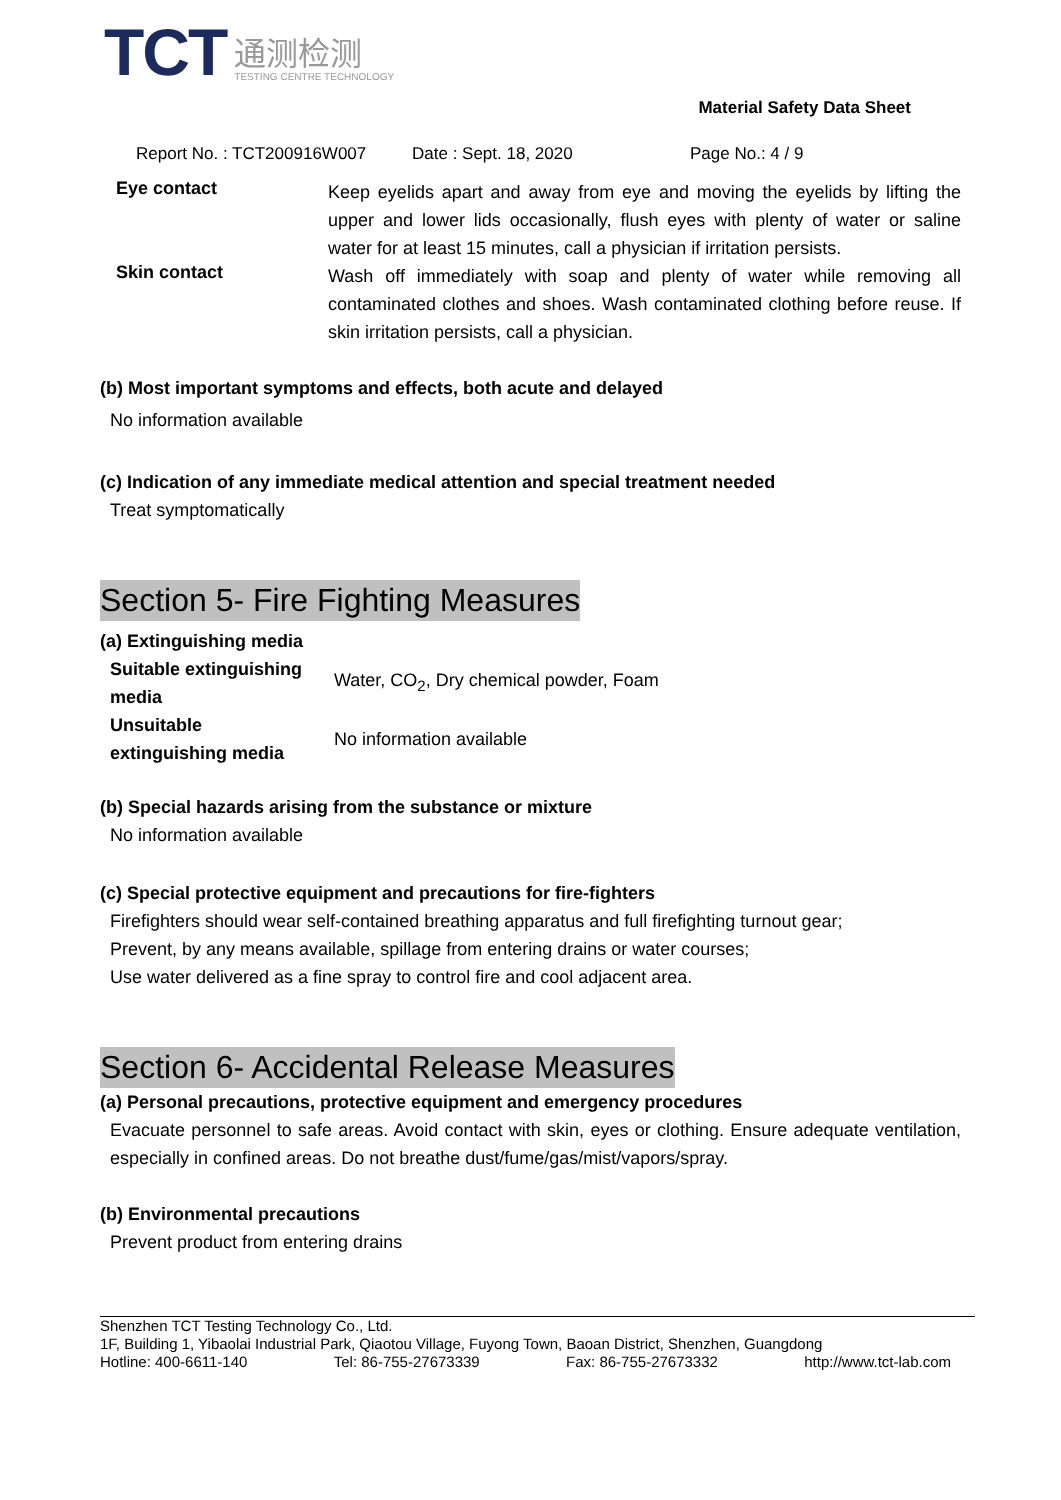TCT
通测检测
TESTING CENTRE TECHNOLOGY
Material Safety Data Sheet
Report No. : TCT200916W007 Date : Sept. 18, 2020 Page No.: 4 / 9
Eye contact
Keep eyelids apart and away from eye and moving the eyelids by lifting the upper and lower lids occasionally, flush eyes with plenty of water or saline water for at least 15 minutes, call a physician if irritation persists.
Skin contact
Wash off immediately with soap and plenty of water while removing all contaminated clothes and shoes. Wash contaminated clothing before reuse. If skin irritation persists, call a physician.
(b) Most important symptoms and effects, both acute and delayed
No information available
(c) Indication of any immediate medical attention and special treatment needed
Treat symptomatically
Section 5- Fire Fighting Measures
(a) Extinguishing media
| Suitable extinguishing media | Water, CO<sub>2</sub>, Dry chemical powder, Foam |
| Unsuitable extinguishing media | No information available |
(b) Special hazards arising from the substance or mixture
No information available
(c) Special protective equipment and precautions for fire-fighters
Firefighters should wear self-contained breathing apparatus and full firefighting turnout gear;
Prevent, by any means available, spillage from entering drains or water courses;
Use water delivered as a fine spray to control fire and cool adjacent area.
Section 6- Accidental Release Measures
(a) Personal precautions, protective equipment and emergency procedures
Evacuate personnel to safe areas. Avoid contact with skin, eyes or clothing. Ensure adequate ventilation, especially in confined areas. Do not breathe dust/fume/gas/mist/vapors/spray.
(b) Environmental precautions
Prevent product from entering drains
Shenzhen TCT Testing Technology Co., Ltd.
1F, Building 1, Yibaolai Industrial Park, Qiaotou Village, Fuyong Town, Baoan District, Shenzhen, Guangdong
Hotline: 400-6611-140 Tel: 86-755-27673339 Fax: 86-755-27673332 http://www.tct-lab.com